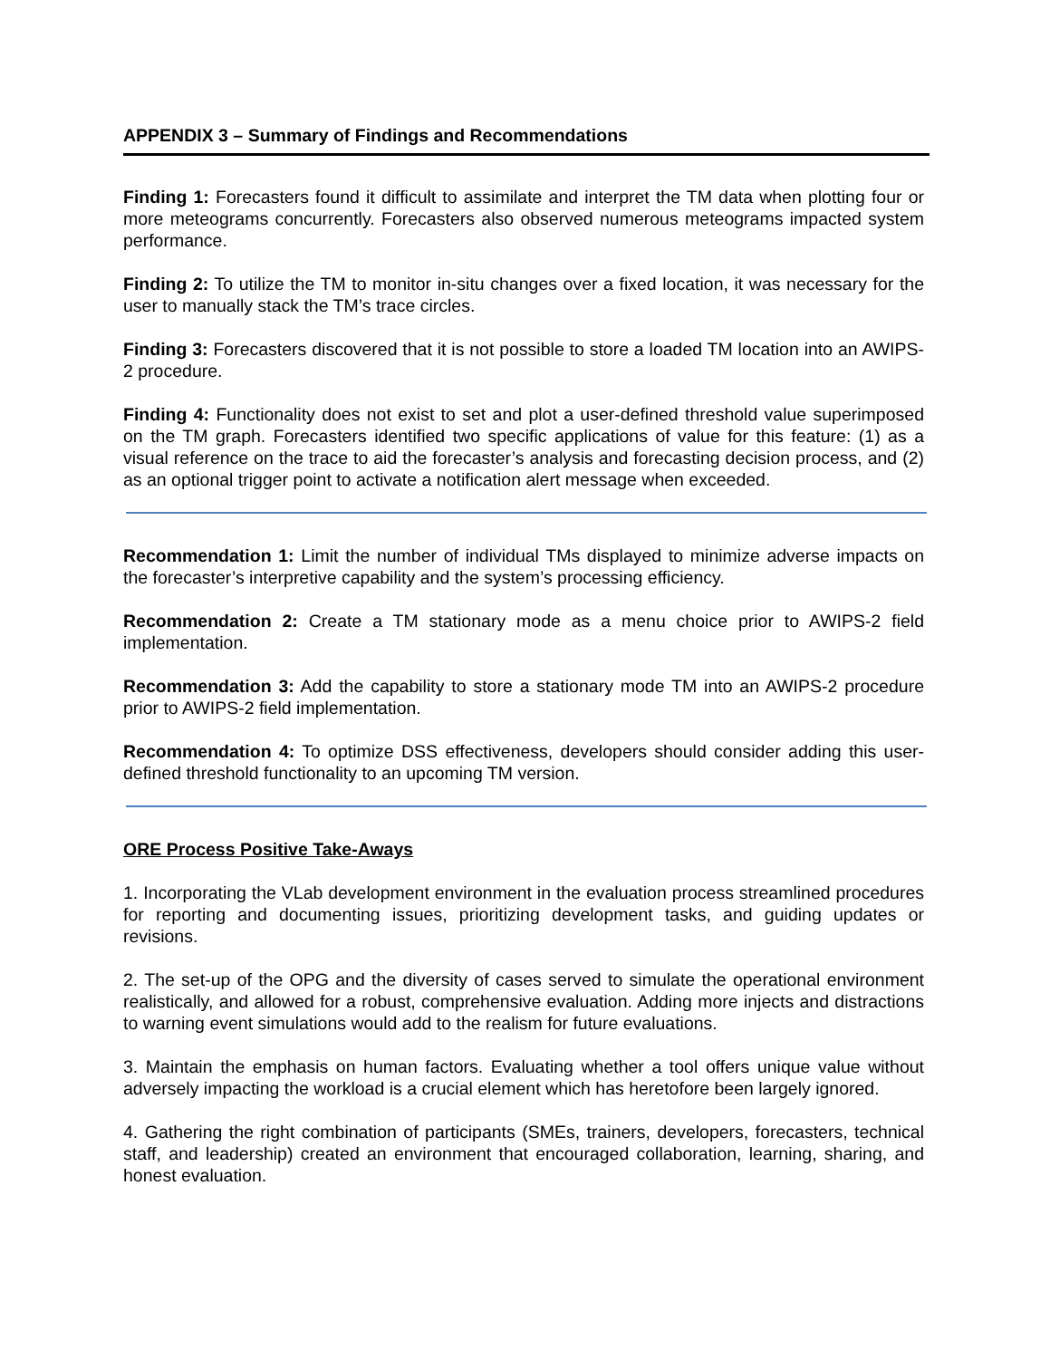APPENDIX 3 – Summary of Findings and Recommendations
Finding 1: Forecasters found it difficult to assimilate and interpret the TM data when plotting four or more meteograms concurrently. Forecasters also observed numerous meteograms impacted system performance.
Finding 2: To utilize the TM to monitor in-situ changes over a fixed location, it was necessary for the user to manually stack the TM’s trace circles.
Finding 3: Forecasters discovered that it is not possible to store a loaded TM location into an AWIPS-2 procedure.
Finding 4: Functionality does not exist to set and plot a user-defined threshold value superimposed on the TM graph. Forecasters identified two specific applications of value for this feature: (1) as a visual reference on the trace to aid the forecaster’s analysis and forecasting decision process, and (2) as an optional trigger point to activate a notification alert message when exceeded.
Recommendation 1: Limit the number of individual TMs displayed to minimize adverse impacts on the forecaster’s interpretive capability and the system’s processing efficiency.
Recommendation 2: Create a TM stationary mode as a menu choice prior to AWIPS-2 field implementation.
Recommendation 3: Add the capability to store a stationary mode TM into an AWIPS-2 procedure prior to AWIPS-2 field implementation.
Recommendation 4: To optimize DSS effectiveness, developers should consider adding this user-defined threshold functionality to an upcoming TM version.
ORE Process Positive Take-Aways
1. Incorporating the VLab development environment in the evaluation process streamlined procedures for reporting and documenting issues, prioritizing development tasks, and guiding updates or revisions.
2. The set-up of the OPG and the diversity of cases served to simulate the operational environment realistically, and allowed for a robust, comprehensive evaluation. Adding more injects and distractions to warning event simulations would add to the realism for future evaluations.
3. Maintain the emphasis on human factors. Evaluating whether a tool offers unique value without adversely impacting the workload is a crucial element which has heretofore been largely ignored.
4. Gathering the right combination of participants (SMEs, trainers, developers, forecasters, technical staff, and leadership) created an environment that encouraged collaboration, learning, sharing, and honest evaluation.